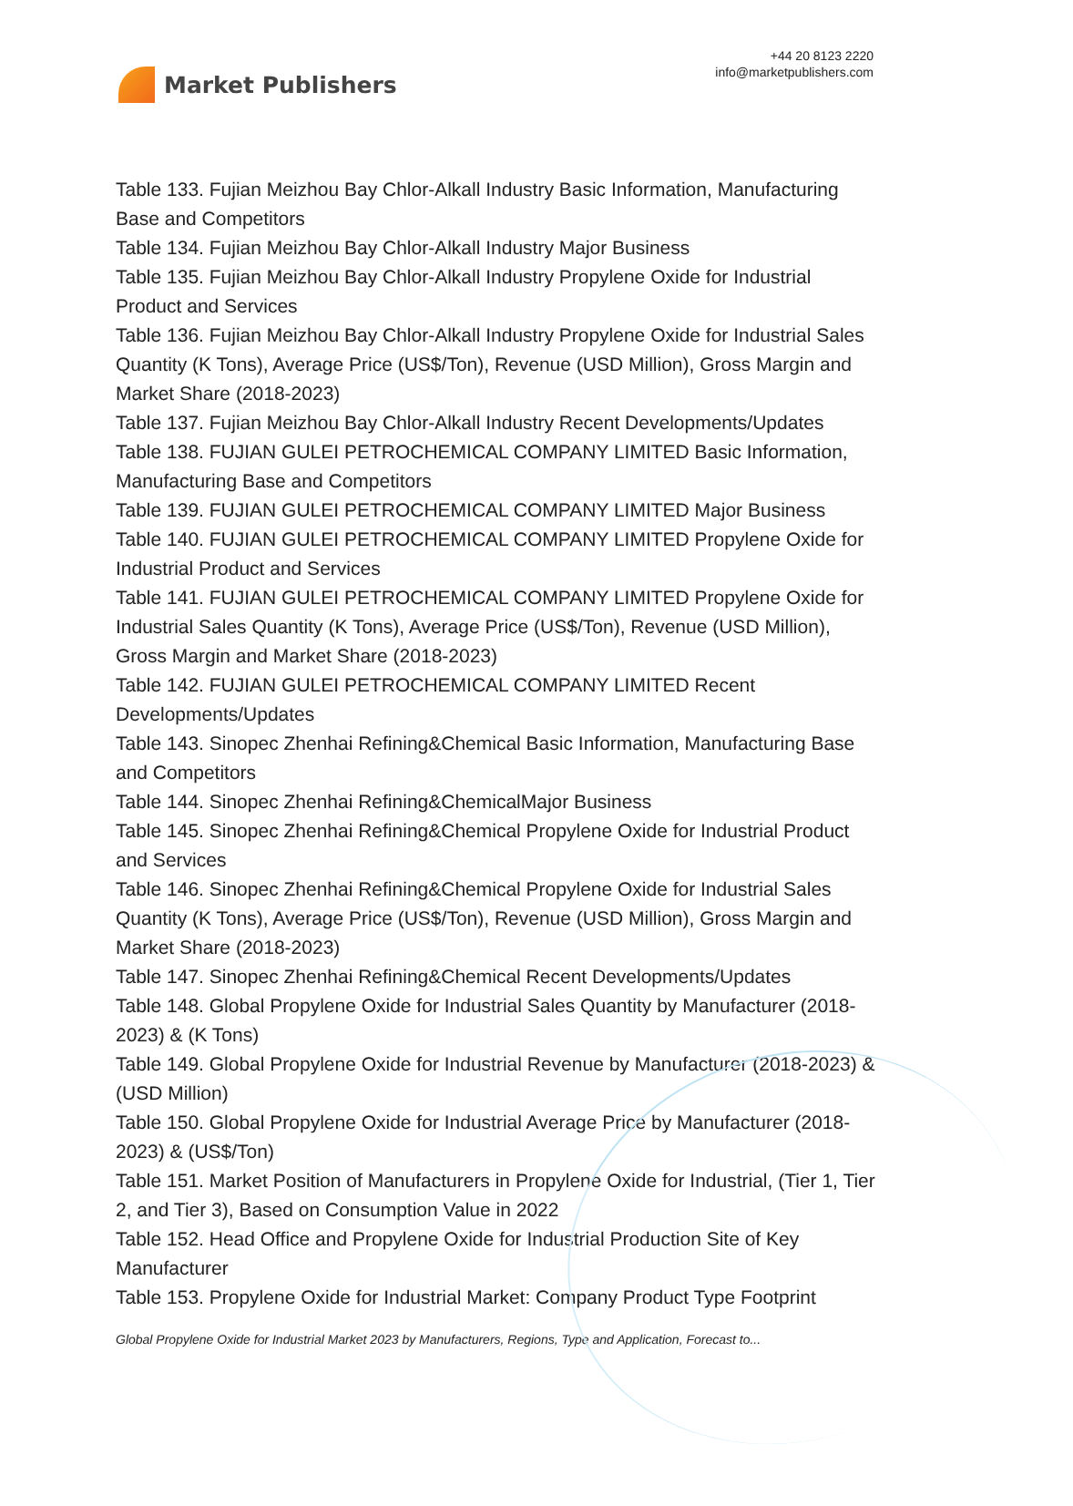Market Publishers
+44 20 8123 2220
info@marketpublishers.com
Table 133. Fujian Meizhou Bay Chlor-Alkall Industry Basic Information, Manufacturing Base and Competitors
Table 134. Fujian Meizhou Bay Chlor-Alkall Industry Major Business
Table 135. Fujian Meizhou Bay Chlor-Alkall Industry Propylene Oxide for Industrial Product and Services
Table 136. Fujian Meizhou Bay Chlor-Alkall Industry Propylene Oxide for Industrial Sales Quantity (K Tons), Average Price (US$/Ton), Revenue (USD Million), Gross Margin and Market Share (2018-2023)
Table 137. Fujian Meizhou Bay Chlor-Alkall Industry Recent Developments/Updates
Table 138. FUJIAN GULEI PETROCHEMICAL COMPANY LIMITED Basic Information, Manufacturing Base and Competitors
Table 139. FUJIAN GULEI PETROCHEMICAL COMPANY LIMITED Major Business
Table 140. FUJIAN GULEI PETROCHEMICAL COMPANY LIMITED Propylene Oxide for Industrial Product and Services
Table 141. FUJIAN GULEI PETROCHEMICAL COMPANY LIMITED Propylene Oxide for Industrial Sales Quantity (K Tons), Average Price (US$/Ton), Revenue (USD Million), Gross Margin and Market Share (2018-2023)
Table 142. FUJIAN GULEI PETROCHEMICAL COMPANY LIMITED Recent Developments/Updates
Table 143. Sinopec Zhenhai Refining&Chemical Basic Information, Manufacturing Base and Competitors
Table 144. Sinopec Zhenhai Refining&ChemicalMajor Business
Table 145. Sinopec Zhenhai Refining&Chemical Propylene Oxide for Industrial Product and Services
Table 146. Sinopec Zhenhai Refining&Chemical Propylene Oxide for Industrial Sales Quantity (K Tons), Average Price (US$/Ton), Revenue (USD Million), Gross Margin and Market Share (2018-2023)
Table 147. Sinopec Zhenhai Refining&Chemical Recent Developments/Updates
Table 148. Global Propylene Oxide for Industrial Sales Quantity by Manufacturer (2018-2023) & (K Tons)
Table 149. Global Propylene Oxide for Industrial Revenue by Manufacturer (2018-2023) & (USD Million)
Table 150. Global Propylene Oxide for Industrial Average Price by Manufacturer (2018-2023) & (US$/Ton)
Table 151. Market Position of Manufacturers in Propylene Oxide for Industrial, (Tier 1, Tier 2, and Tier 3), Based on Consumption Value in 2022
Table 152. Head Office and Propylene Oxide for Industrial Production Site of Key Manufacturer
Table 153. Propylene Oxide for Industrial Market: Company Product Type Footprint
Global Propylene Oxide for Industrial Market 2023 by Manufacturers, Regions, Type and Application, Forecast to...